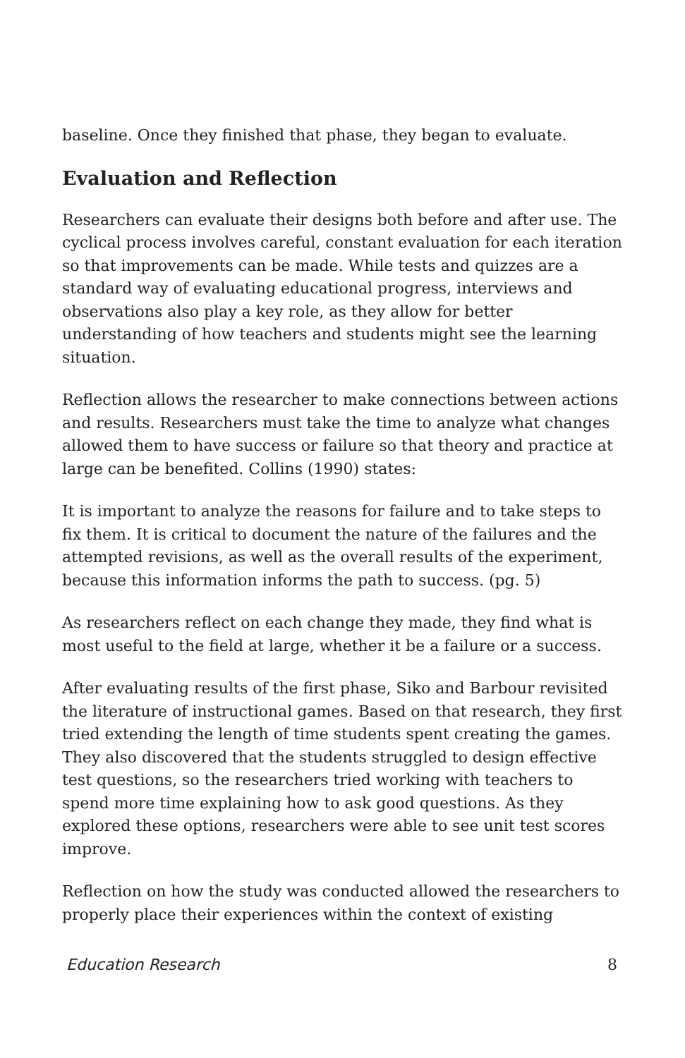baseline. Once they finished that phase, they began to evaluate.
Evaluation and Reflection
Researchers can evaluate their designs both before and after use. The cyclical process involves careful, constant evaluation for each iteration so that improvements can be made. While tests and quizzes are a standard way of evaluating educational progress, interviews and observations also play a key role, as they allow for better understanding of how teachers and students might see the learning situation.
Reflection allows the researcher to make connections between actions and results. Researchers must take the time to analyze what changes allowed them to have success or failure so that theory and practice at large can be benefited. Collins (1990) states:
It is important to analyze the reasons for failure and to take steps to fix them. It is critical to document the nature of the failures and the attempted revisions, as well as the overall results of the experiment, because this information informs the path to success. (pg. 5)
As researchers reflect on each change they made, they find what is most useful to the field at large, whether it be a failure or a success.
After evaluating results of the first phase, Siko and Barbour revisited the literature of instructional games. Based on that research, they first tried extending the length of time students spent creating the games. They also discovered that the students struggled to design effective test questions, so the researchers tried working with teachers to spend more time explaining how to ask good questions. As they explored these options, researchers were able to see unit test scores improve.
Reflection on how the study was conducted allowed the researchers to properly place their experiences within the context of existing
Education Research 8